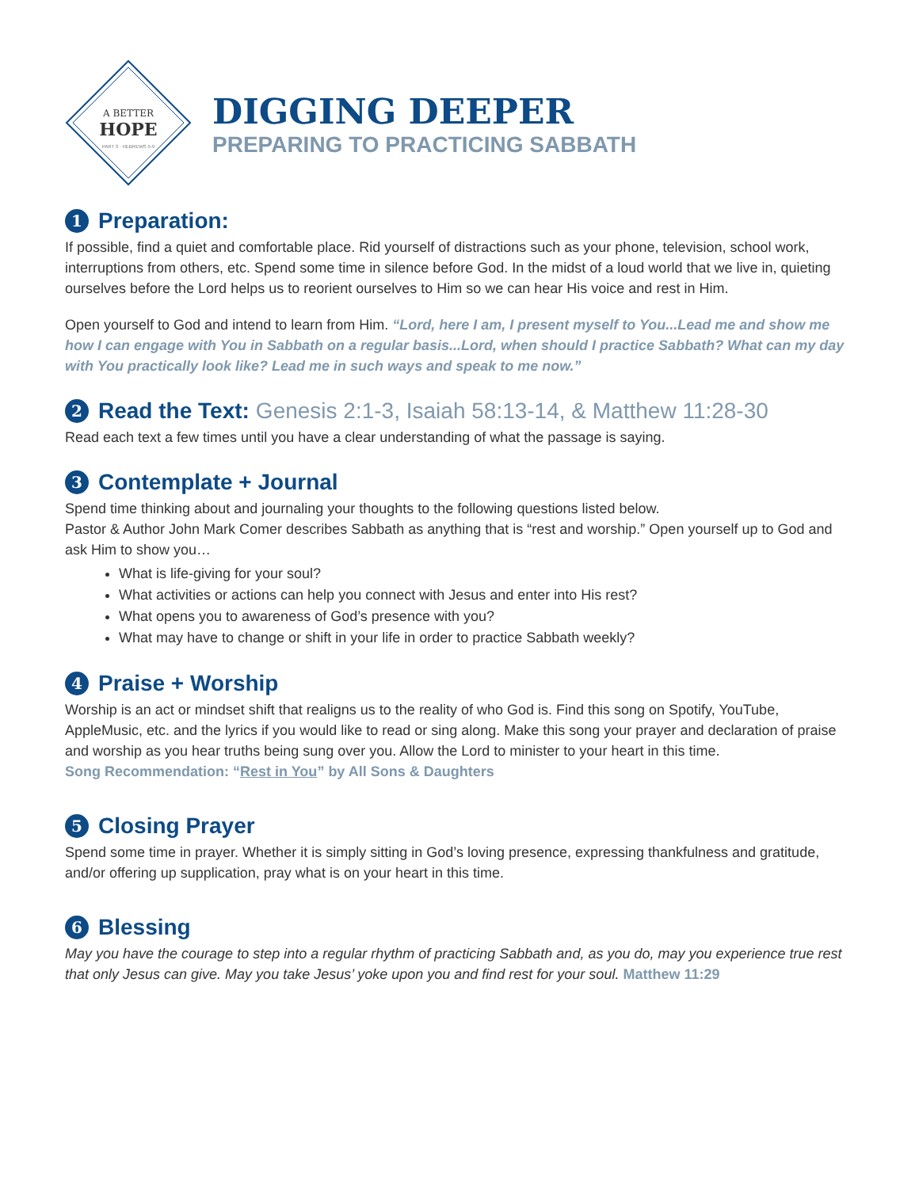A BETTER
HOPE
PART 3 · HEBREWS 5-9
DIGGING DEEPER
PREPARING TO PRACTICING SABBATH
1 Preparation:
If possible, find a quiet and comfortable place. Rid yourself of distractions such as your phone, television, school work, interruptions from others, etc. Spend some time in silence before God. In the midst of a loud world that we live in, quieting ourselves before the Lord helps us to reorient ourselves to Him so we can hear His voice and rest in Him.
Open yourself to God and intend to learn from Him. “Lord, here I am, I present myself to You...Lead me and show me how I can engage with You in Sabbath on a regular basis...Lord, when should I practice Sabbath? What can my day with You practically look like? Lead me in such ways and speak to me now.”
2 Read the Text: Genesis 2:1-3, Isaiah 58:13-14, & Matthew 11:28-30
Read each text a few times until you have a clear understanding of what the passage is saying.
3 Contemplate + Journal
Spend time thinking about and journaling your thoughts to the following questions listed below.
Pastor & Author John Mark Comer describes Sabbath as anything that is “rest and worship.” Open yourself up to God and ask Him to show you…
What is life-giving for your soul?
What activities or actions can help you connect with Jesus and enter into His rest?
What opens you to awareness of God’s presence with you?
What may have to change or shift in your life in order to practice Sabbath weekly?
4 Praise + Worship
Worship is an act or mindset shift that realigns us to the reality of who God is. Find this song on Spotify, YouTube, AppleMusic, etc. and the lyrics if you would like to read or sing along. Make this song your prayer and declaration of praise and worship as you hear truths being sung over you. Allow the Lord to minister to your heart in this time.
Song Recommendation: “Rest in You” by All Sons & Daughters
5 Closing Prayer
Spend some time in prayer. Whether it is simply sitting in God’s loving presence, expressing thankfulness and gratitude, and/or offering up supplication, pray what is on your heart in this time.
6 Blessing
May you have the courage to step into a regular rhythm of practicing Sabbath and, as you do, may you experience true rest that only Jesus can give. May you take Jesus’ yoke upon you and find rest for your soul. Matthew 11:29